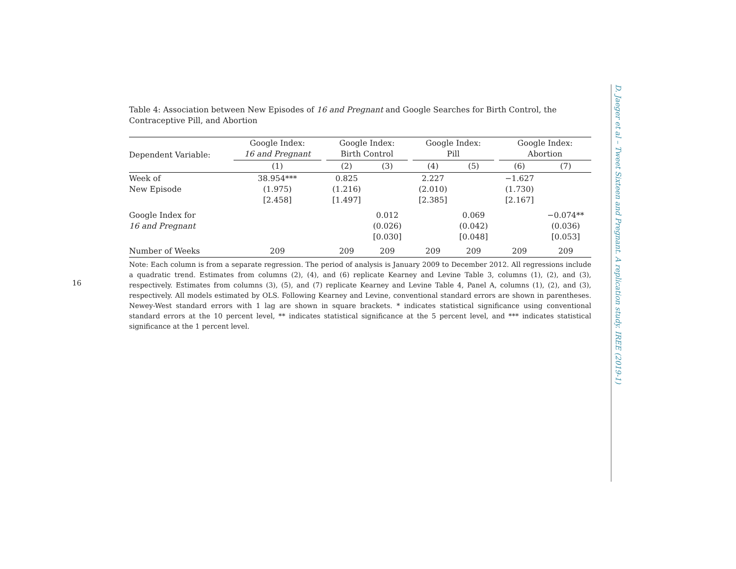16
Table 4: Association between New Episodes of 16 and Pregnant and Google Searches for Birth Control, the Contraceptive Pill, and Abortion
| Dependent Variable: | Google Index: 16 and Pregnant | | Google Index: Birth Control | | | Google Index: Pill | | | Google Index: Abortion | |
| | (1) | | (2) | (3) | | (4) | (5) | | (6) | (7) |
| Week of New Episode | 38.954*** (1.975) [2.458] | | 0.825 (1.216) [1.497] | | | 2.227 (2.010) [2.385] | | | −1.627 (1.730) [2.167] | |
| Google Index for 16 and Pregnant | | | | 0.012 (0.026) [0.030] | | | 0.069 (0.042) [0.048] | | | −0.074** (0.036) [0.053] |
| Number of Weeks | 209 | | 209 | 209 | | 209 | 209 | | 209 | 209 |
Note: Each column is from a separate regression. The period of analysis is January 2009 to December 2012. All regressions include a quadratic trend. Estimates from columns (2), (4), and (6) replicate Kearney and Levine Table 3, columns (1), (2), and (3), respectively. Estimates from columns (3), (5), and (7) replicate Kearney and Levine Table 4, Panel A, columns (1), (2), and (3), respectively. All models estimated by OLS. Following Kearney and Levine, conventional standard errors are shown in parentheses. Newey-West standard errors with 1 lag are shown in square brackets. * indicates statistical significance using conventional standard errors at the 10 percent level, ** indicates statistical significance at the 5 percent level, and *** indicates statistical significance at the 1 percent level.
D. Jaeger et al – Tweet Sixteen and Pregnant. A replication study. IREE (2019-1)